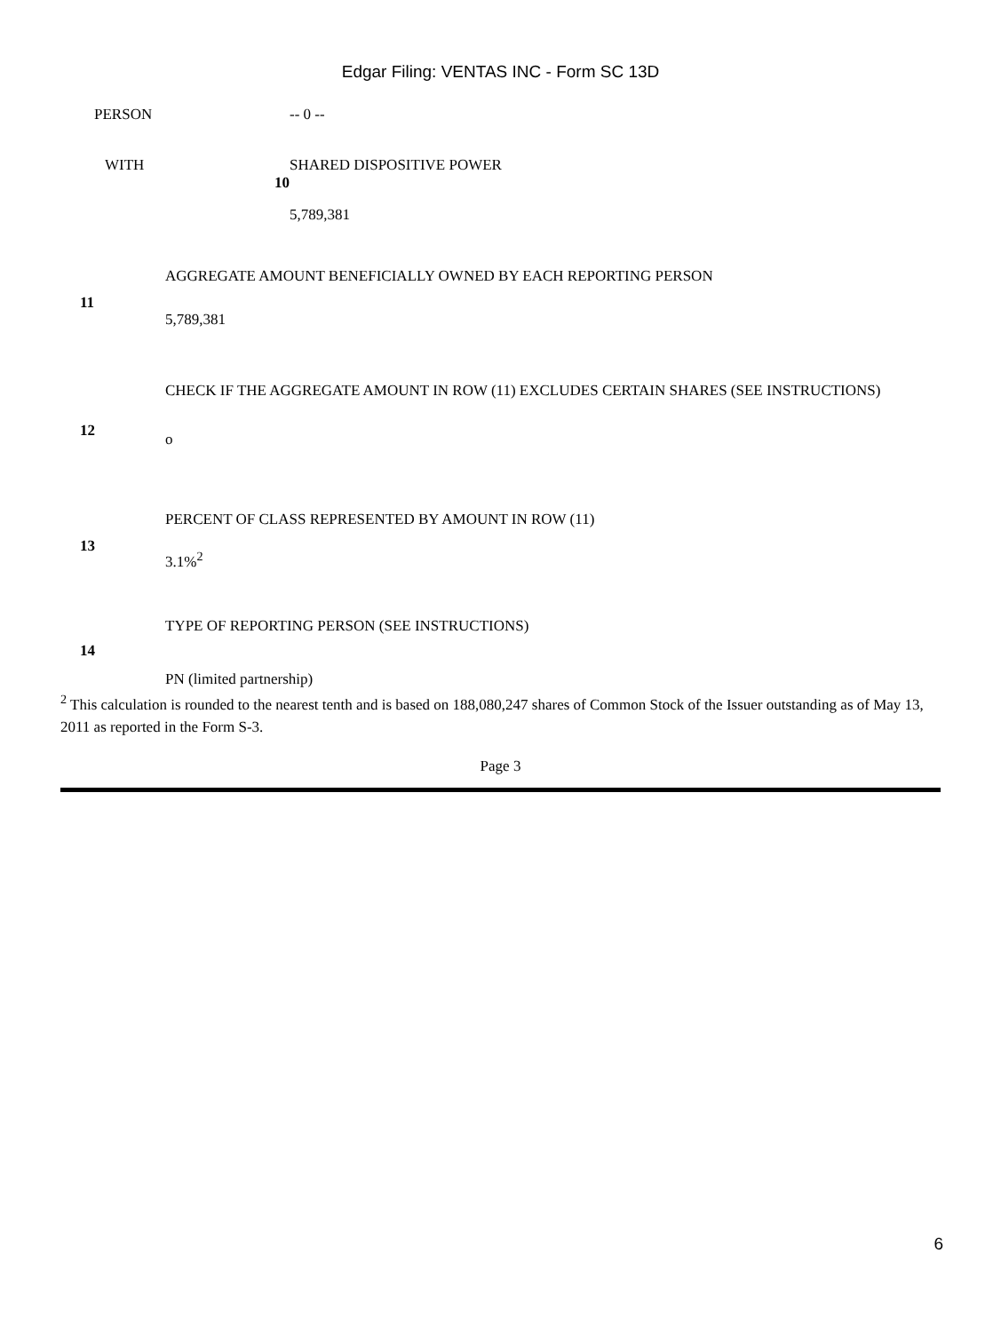Edgar Filing: VENTAS INC - Form SC 13D
| PERSON | | -- 0 -- |
| WITH | | SHARED DISPOSITIVE POWER |
| | 10 | |
| | | 5,789,381 |
| 11 | AGGREGATE AMOUNT BENEFICIALLY OWNED BY EACH REPORTING PERSON |
| | 5,789,381 |
| 12 | CHECK IF THE AGGREGATE AMOUNT IN ROW (11) EXCLUDES CERTAIN SHARES (SEE INSTRUCTIONS) |
| | o |
| 13 | PERCENT OF CLASS REPRESENTED BY AMOUNT IN ROW (11) |
| | 3.1%<sup>2</sup> |
| 14 | TYPE OF REPORTING PERSON (SEE INSTRUCTIONS) |
| | PN (limited partnership) |
<sup>2</sup> This calculation is rounded to the nearest tenth and is based on 188,080,247 shares of Common Stock of the Issuer outstanding as of May 13, 2011 as reported in the Form S-3.
Page 3
6